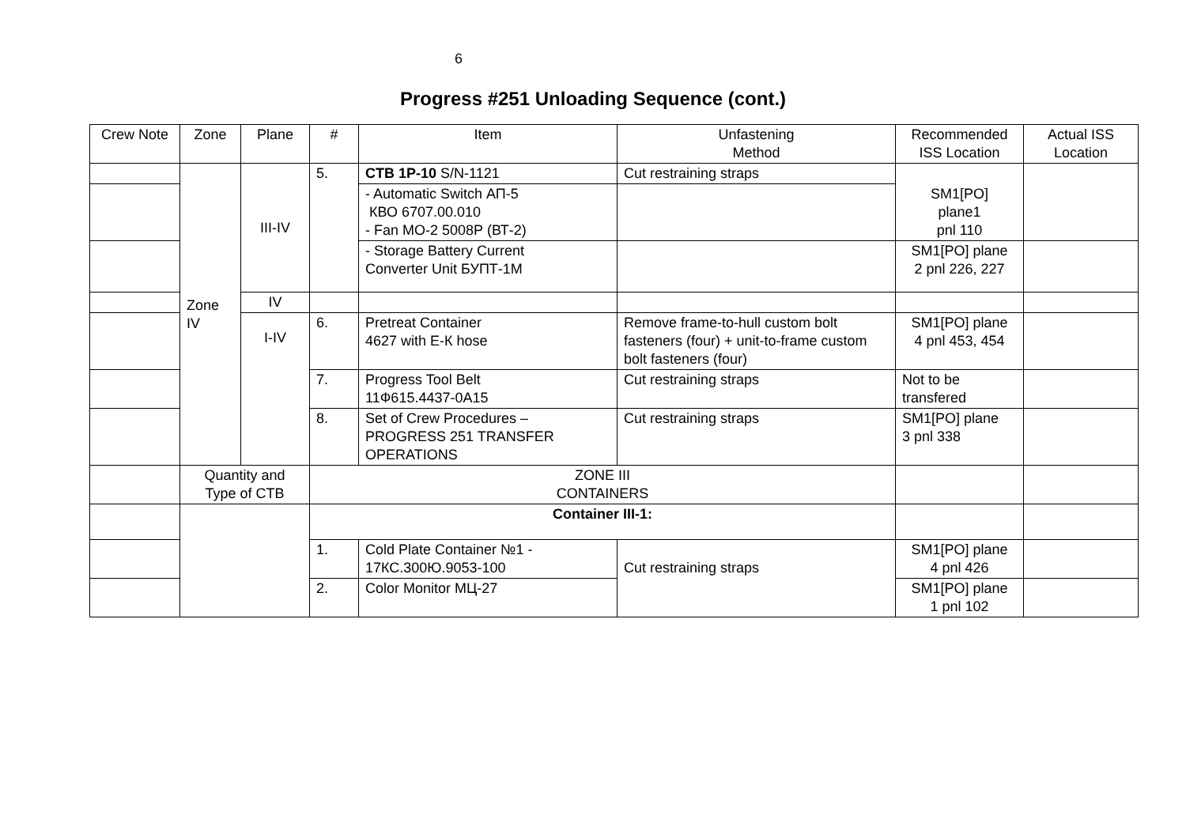6
Progress #251 Unloading Sequence (cont.)
| Crew Note | Zone | Plane | # | Item | Unfastening Method | Recommended ISS Location | Actual ISS Location |
| --- | --- | --- | --- | --- | --- | --- | --- |
| | Zone IV | III-IV | 5. | CTB 1P-10 S/N-1121 | Cut restraining straps | SM1[PO] plane1 pnl 110 | |
| | | | | - Automatic Switch АП-5 КВО 6707.00.010 - Fan МО-2 5008Р (ВТ-2) | | | |
| | | | | - Storage Battery Current Converter Unit БУПТ-1М | | SM1[PO] plane 2 pnl 226, 227 | |
| | | IV | | | | | |
| | | I-IV | 6. | Pretreat Container 4627 with Е-К hose | Remove frame-to-hull custom bolt fasteners (four) + unit-to-frame custom bolt fasteners (four) | SM1[PO] plane 4 pnl 453, 454 | |
| | | | 7. | Progress Tool Belt 11Ф615.4437-0А15 | Cut restraining straps | Not to be transfered | |
| | | | 8. | Set of Crew Procedures – PROGRESS 251 TRANSFER OPERATIONS | Cut restraining straps | SM1[PO] plane 3 pnl 338 | |
| | Quantity and Type of CTB | | ZONE III CONTAINERS | | | | |
| | | | Container III-1: | | | | |
| | | | 1. | Cold Plate Container №1 - 17КС.300Ю.9053-100 | Cut restraining straps | SM1[PO] plane 4 pnl 426 | |
| | | | 2. | Color Monitor МЦ-27 | | SM1[PO] plane 1 pnl 102 | |